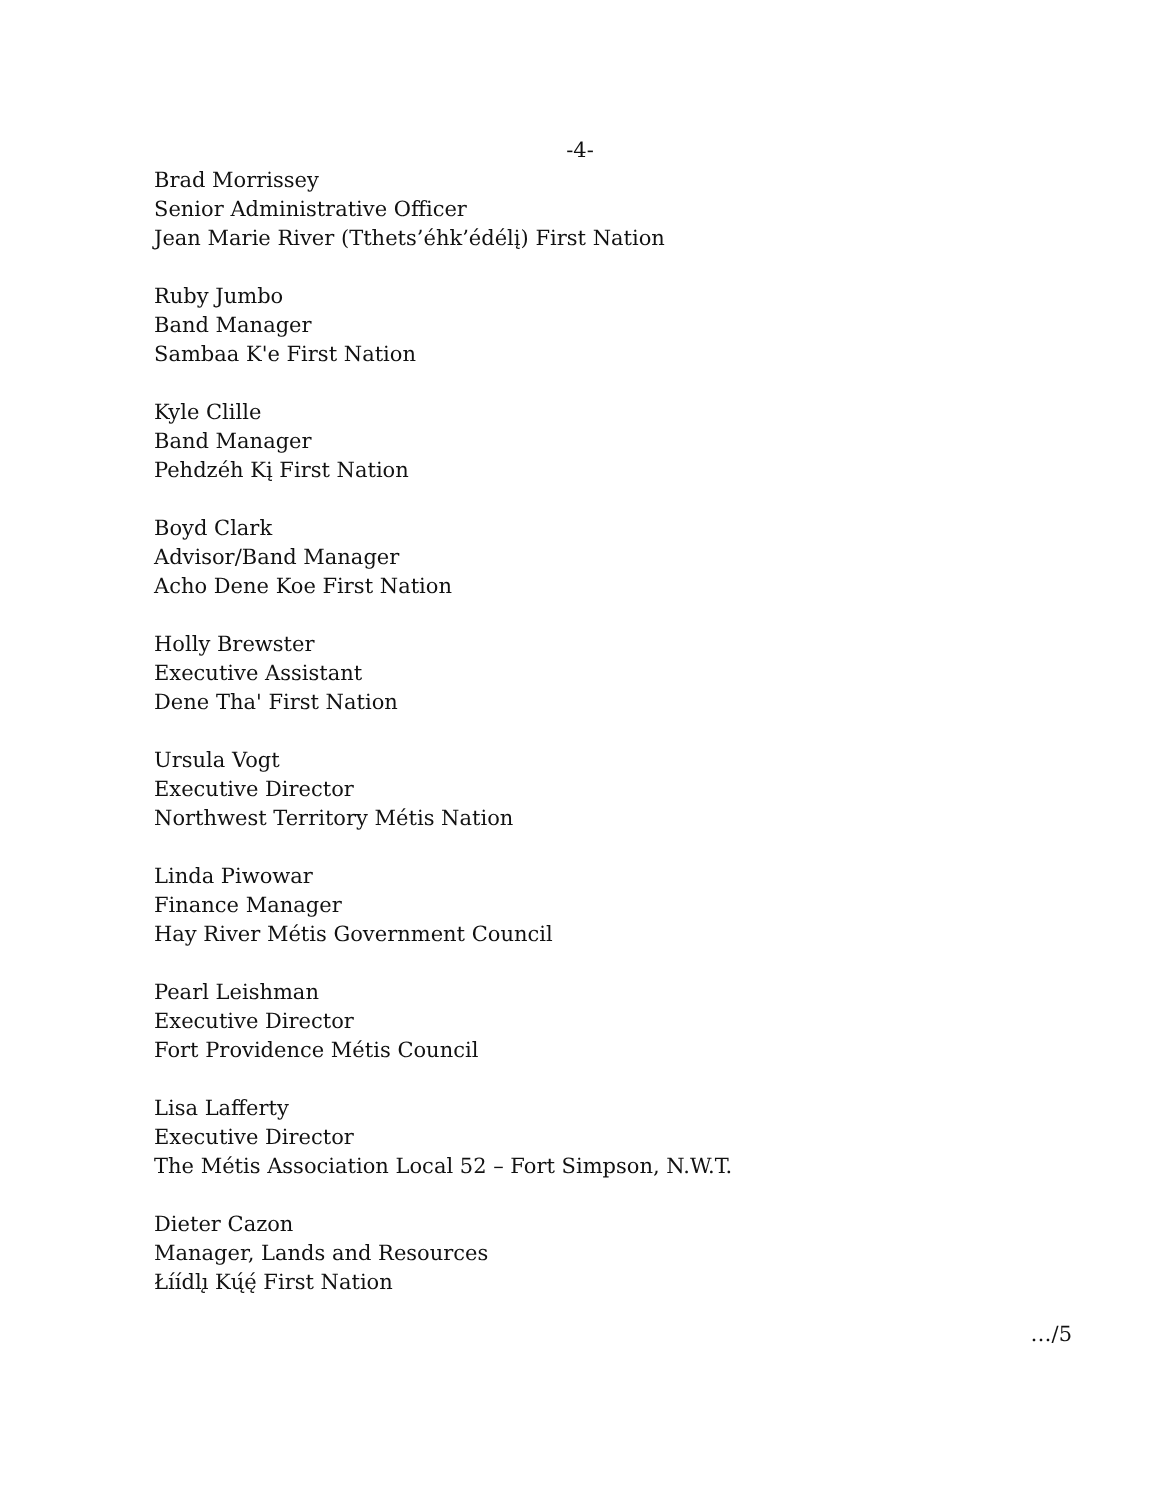-4-
Brad Morrissey
Senior Administrative Officer
Jean Marie River (Tthets’éhk’édélį) First Nation
Ruby Jumbo
Band Manager
Sambaa K'e First Nation
Kyle Clille
Band Manager
Pehdzéh Kį First Nation
Boyd Clark
Advisor/Band Manager
Acho Dene Koe First Nation
Holly Brewster
Executive Assistant
Dene Tha' First Nation
Ursula Vogt
Executive Director
Northwest Territory Métis Nation
Linda Piwowar
Finance Manager
Hay River Métis Government Council
Pearl Leishman
Executive Director
Fort Providence Métis Council
Lisa Lafferty
Executive Director
The Métis Association Local 52 – Fort Simpson, N.W.T.
Dieter Cazon
Manager, Lands and Resources
Łíídlı̨ Kų́ę́ First Nation
…/5